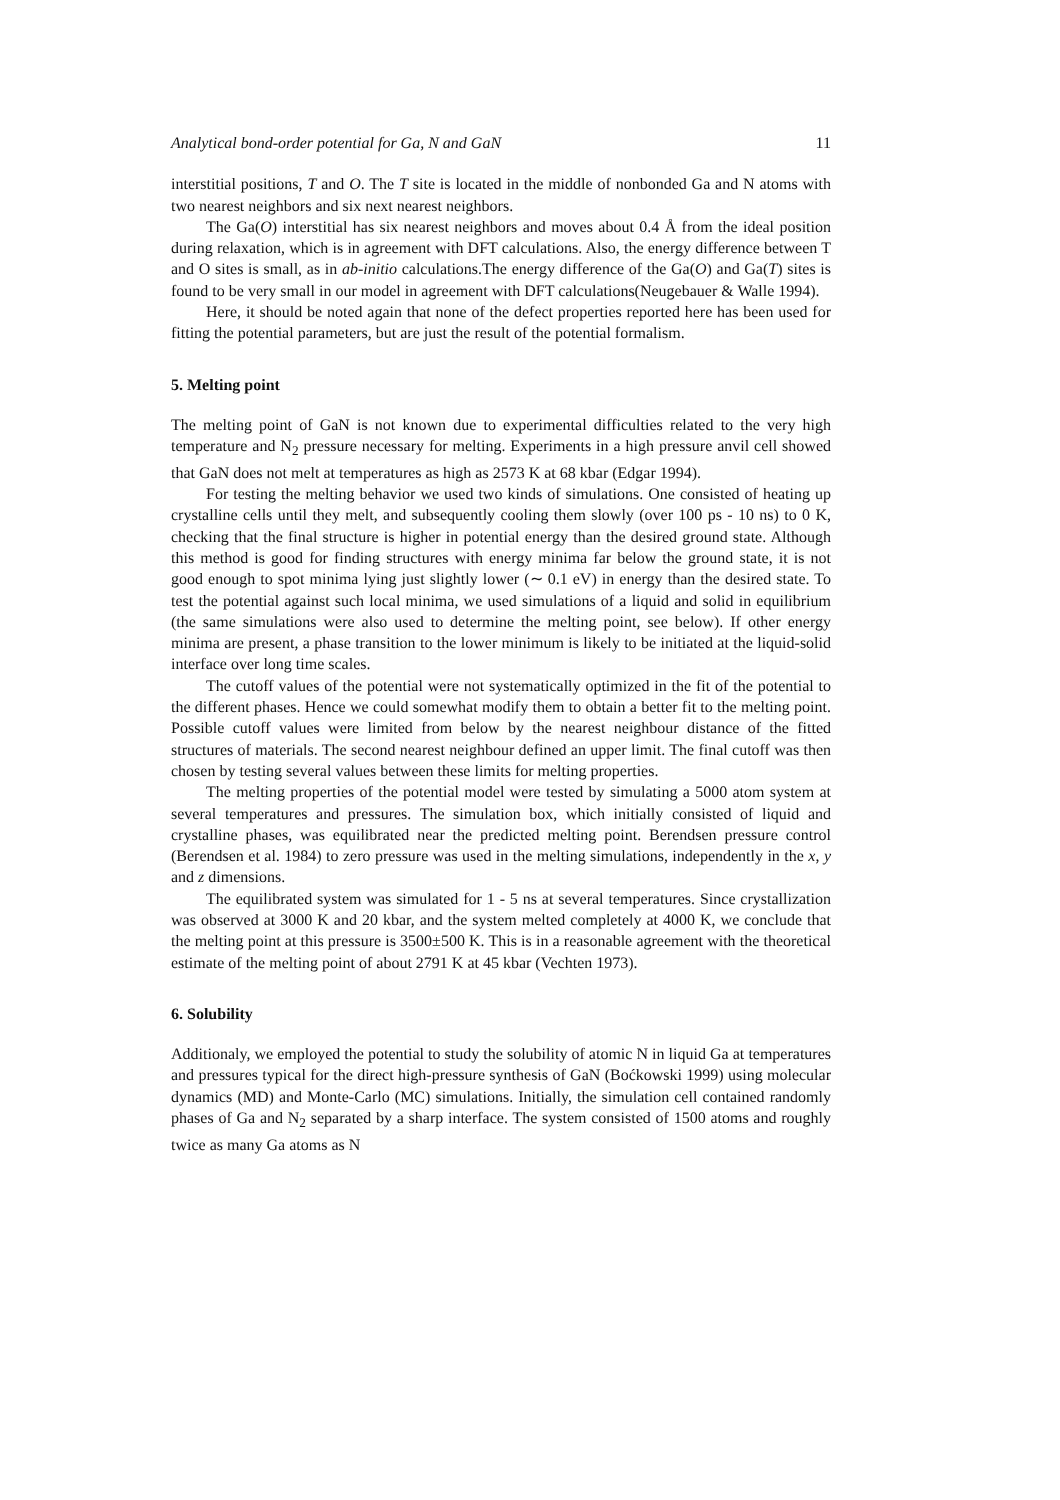Analytical bond-order potential for Ga, N and GaN 11
interstitial positions, T and O. The T site is located in the middle of nonbonded Ga and N atoms with two nearest neighbors and six next nearest neighbors.
The Ga(O) interstitial has six nearest neighbors and moves about 0.4 Å from the ideal position during relaxation, which is in agreement with DFT calculations. Also, the energy difference between T and O sites is small, as in ab-initio calculations.The energy difference of the Ga(O) and Ga(T) sites is found to be very small in our model in agreement with DFT calculations(Neugebauer & Walle 1994).
Here, it should be noted again that none of the defect properties reported here has been used for fitting the potential parameters, but are just the result of the potential formalism.
5. Melting point
The melting point of GaN is not known due to experimental difficulties related to the very high temperature and N<sub>2</sub> pressure necessary for melting. Experiments in a high pressure anvil cell showed that GaN does not melt at temperatures as high as 2573 K at 68 kbar (Edgar 1994).
For testing the melting behavior we used two kinds of simulations. One consisted of heating up crystalline cells until they melt, and subsequently cooling them slowly (over 100 ps - 10 ns) to 0 K, checking that the final structure is higher in potential energy than the desired ground state. Although this method is good for finding structures with energy minima far below the ground state, it is not good enough to spot minima lying just slightly lower (∼ 0.1 eV) in energy than the desired state. To test the potential against such local minima, we used simulations of a liquid and solid in equilibrium (the same simulations were also used to determine the melting point, see below). If other energy minima are present, a phase transition to the lower minimum is likely to be initiated at the liquid-solid interface over long time scales.
The cutoff values of the potential were not systematically optimized in the fit of the potential to the different phases. Hence we could somewhat modify them to obtain a better fit to the melting point. Possible cutoff values were limited from below by the nearest neighbour distance of the fitted structures of materials. The second nearest neighbour defined an upper limit. The final cutoff was then chosen by testing several values between these limits for melting properties.
The melting properties of the potential model were tested by simulating a 5000 atom system at several temperatures and pressures. The simulation box, which initially consisted of liquid and crystalline phases, was equilibrated near the predicted melting point. Berendsen pressure control (Berendsen et al. 1984) to zero pressure was used in the melting simulations, independently in the x, y and z dimensions.
The equilibrated system was simulated for 1 - 5 ns at several temperatures. Since crystallization was observed at 3000 K and 20 kbar, and the system melted completely at 4000 K, we conclude that the melting point at this pressure is 3500±500 K. This is in a reasonable agreement with the theoretical estimate of the melting point of about 2791 K at 45 kbar (Vechten 1973).
6. Solubility
Additionaly, we employed the potential to study the solubility of atomic N in liquid Ga at temperatures and pressures typical for the direct high-pressure synthesis of GaN (Boćkowski 1999) using molecular dynamics (MD) and Monte-Carlo (MC) simulations. Initially, the simulation cell contained randomly phases of Ga and N<sub>2</sub> separated by a sharp interface. The system consisted of 1500 atoms and roughly twice as many Ga atoms as N